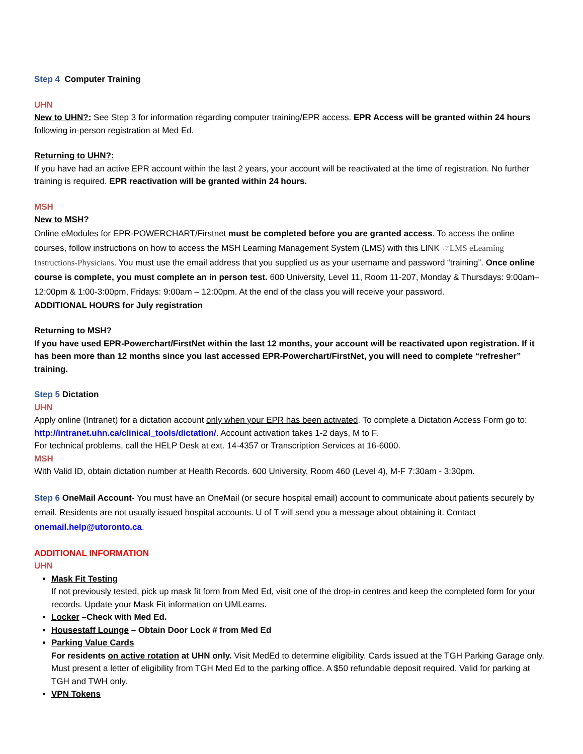Step 4 Computer Training
UHN
New to UHN?: See Step 3 for information regarding computer training/EPR access. EPR Access will be granted within 24 hours following in-person registration at Med Ed.
Returning to UHN?:
If you have had an active EPR account within the last 2 years, your account will be reactivated at the time of registration. No further training is required. EPR reactivation will be granted within 24 hours.
MSH
New to MSH?
Online eModules for EPR-POWERCHART/Firstnet must be completed before you are granted access. To access the online courses, follow instructions on how to access the MSH Learning Management System (LMS) with this LINK ☞LMS eLearning Instructions-Physicians. You must use the email address that you supplied us as your username and password “training”. Once online course is complete, you must complete an in person test. 600 University, Level 11, Room 11-207, Monday & Thursdays: 9:00am–12:00pm & 1:00-3:00pm, Fridays: 9:00am – 12:00pm. At the end of the class you will receive your password.
ADDITIONAL HOURS for July registration
Returning to MSH?
If you have used EPR-Powerchart/FirstNet within the last 12 months, your account will be reactivated upon registration. If it has been more than 12 months since you last accessed EPR-Powerchart/FirstNet, you will need to complete “refresher” training.
Step 5 Dictation
UHN
Apply online (Intranet) for a dictation account only when your EPR has been activated. To complete a Dictation Access Form go to: http://intranet.uhn.ca/clinical_tools/dictation/. Account activation takes 1-2 days, M to F.
For technical problems, call the HELP Desk at ext. 14-4357 or Transcription Services at 16-6000.
MSH
With Valid ID, obtain dictation number at Health Records. 600 University, Room 460 (Level 4), M-F 7:30am - 3:30pm.
Step 6 OneMail Account- You must have an OneMail (or secure hospital email) account to communicate about patients securely by email. Residents are not usually issued hospital accounts. U of T will send you a message about obtaining it. Contact onemail.help@utoronto.ca.
ADDITIONAL INFORMATION
UHN
Mask Fit Testing
If not previously tested, pick up mask fit form from Med Ed, visit one of the drop-in centres and keep the completed form for your records. Update your Mask Fit information on UMLearns.
Locker –Check with Med Ed.
Housestaff Lounge – Obtain Door Lock # from Med Ed
Parking Value Cards
For residents on active rotation at UHN only. Visit MedEd to determine eligibility. Cards issued at the TGH Parking Garage only. Must present a letter of eligibility from TGH Med Ed to the parking office. A $50 refundable deposit required. Valid for parking at TGH and TWH only.
VPN Tokens